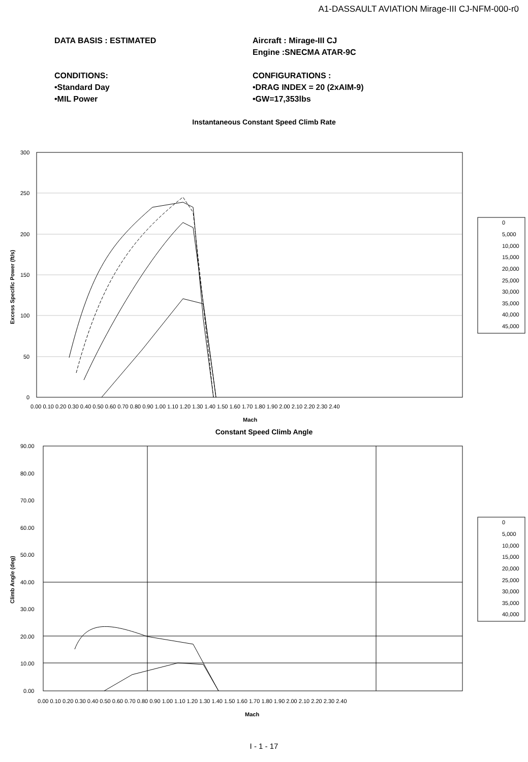A1-DASSAULT AVIATION Mirage-III CJ-NFM-000-r0
DATA BASIS : ESTIMATED
CONDITIONS:
•Standard Day
•MIL Power
Aircraft : Mirage-III CJ
Engine :SNECMA ATAR-9C
CONFIGURATIONS :
•DRAG INDEX = 20 (2xAIM-9)
•GW=17,353lbs
Instantaneous Constant Speed Climb Rate
300
250
200
150
100
50
0
0.00 0.10 0.20 0.30 0.40 0.50 0.60 0.70 0.80 0.90 1.00 1.10 1.20 1.30 1.40 1.50 1.60 1.70 1.80 1.90 2.00 2.10 2.20 2.30 2.40
Mach
Excess Specific Power (ft/s)
0
5,000
10,000
15,000
20,000
25,000
30,000
35,000
40,000
45,000
Constant Speed Climb Angle
90.00
80.00
70.00
60.00
50.00
40.00
30.00
20.00
10.00
0.00
0.00 0.10 0.20 0.30 0.40 0.50 0.60 0.70 0.80 0.90 1.00 1.10 1.20 1.30 1.40 1.50 1.60 1.70 1.80 1.90 2.00 2.10 2.20 2.30 2.40
Mach
Climb Angle (deg)
0
5,000
10,000
15,000
20,000
25,000
30,000
35,000
40,000
I - 1 - 17